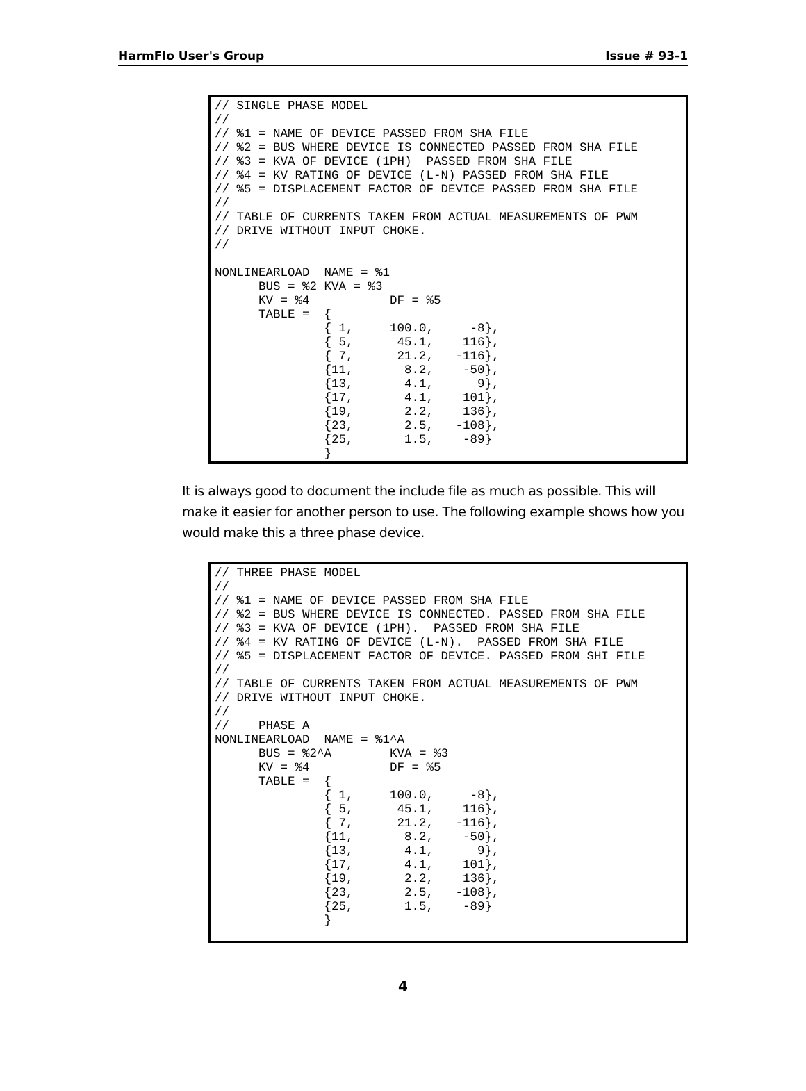HarmFlo User's Group Issue # 93-1
// SINGLE PHASE MODEL
//
// %1 = NAME OF DEVICE PASSED FROM SHA FILE
// %2 = BUS WHERE DEVICE IS CONNECTED PASSED FROM SHA FILE
// %3 = KVA OF DEVICE (1PH)  PASSED FROM SHA FILE
// %4 = KV RATING OF DEVICE (L-N) PASSED FROM SHA FILE
// %5 = DISPLACEMENT FACTOR OF DEVICE PASSED FROM SHA FILE
//
// TABLE OF CURRENTS TAKEN FROM ACTUAL MEASUREMENTS OF PWM
// DRIVE WITHOUT INPUT CHOKE.
//

NONLINEARLOAD  NAME = %1
      BUS = %2 KVA = %3
      KV = %4           DF = %5
      TABLE =  {
               { 1,     100.0,     -8},
               { 5,      45.1,    116},
               { 7,      21.2,   -116},
               {11,       8.2,    -50},
               {13,       4.1,      9},
               {17,       4.1,    101},
               {19,       2.2,    136},
               {23,       2.5,   -108},
               {25,       1.5,    -89}
               }
It is always good to document the include file as much as possible. This will make it easier for another person to use. The following example shows how you would make this a three phase device.
// THREE PHASE MODEL
//
// %1 = NAME OF DEVICE PASSED FROM SHA FILE
// %2 = BUS WHERE DEVICE IS CONNECTED. PASSED FROM SHA FILE
// %3 = KVA OF DEVICE (1PH).  PASSED FROM SHA FILE
// %4 = KV RATING OF DEVICE (L-N).  PASSED FROM SHA FILE
// %5 = DISPLACEMENT FACTOR OF DEVICE. PASSED FROM SHI FILE
//
// TABLE OF CURRENTS TAKEN FROM ACTUAL MEASUREMENTS OF PWM
// DRIVE WITHOUT INPUT CHOKE.
//
//    PHASE A
NONLINEARLOAD  NAME = %1^A
      BUS = %2^A        KVA = %3
      KV = %4           DF = %5
      TABLE =  {
               { 1,     100.0,     -8},
               { 5,      45.1,    116},
               { 7,      21.2,   -116},
               {11,       8.2,    -50},
               {13,       4.1,      9},
               {17,       4.1,    101},
               {19,       2.2,    136},
               {23,       2.5,   -108},
               {25,       1.5,    -89}
               }
4